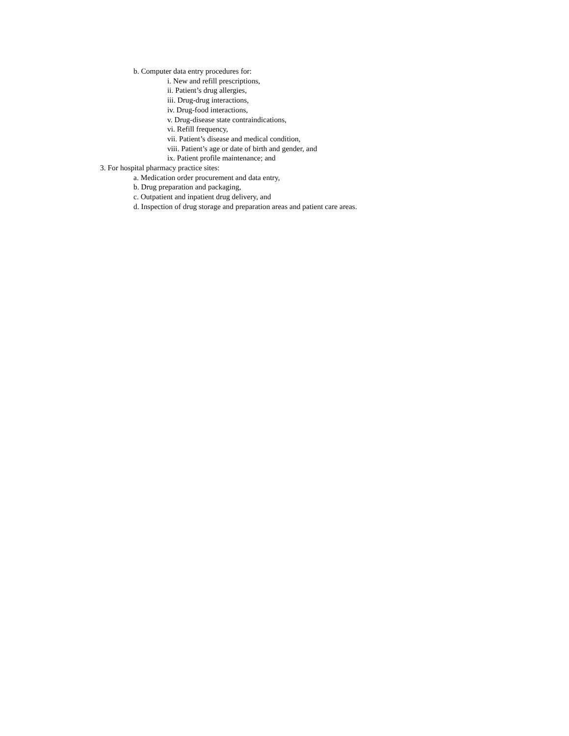b. Computer data entry procedures for:
i. New and refill prescriptions,
ii. Patient’s drug allergies,
iii. Drug-drug interactions,
iv. Drug-food interactions,
v. Drug-disease state contraindications,
vi. Refill frequency,
vii. Patient’s disease and medical condition,
viii. Patient’s age or date of birth and gender, and
ix. Patient profile maintenance; and
3. For hospital pharmacy practice sites:
a. Medication order procurement and data entry,
b. Drug preparation and packaging,
c. Outpatient and inpatient drug delivery, and
d. Inspection of drug storage and preparation areas and patient care areas.